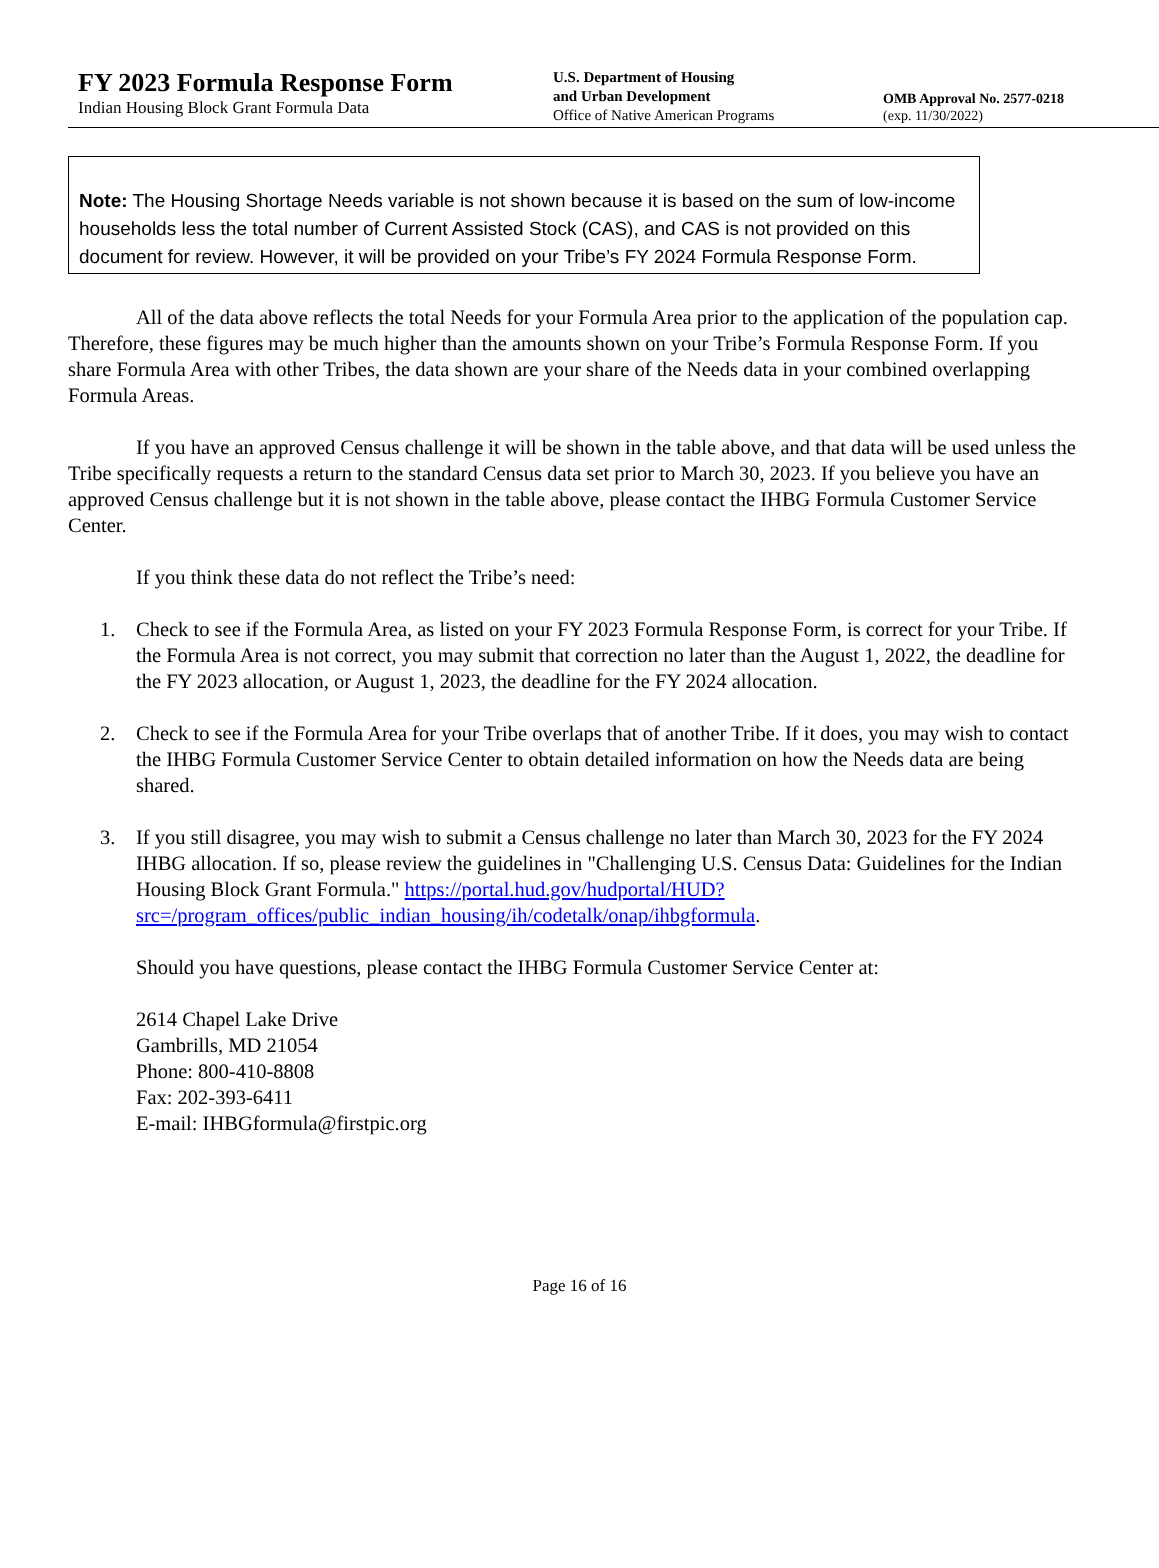FY 2023 Formula Response Form
Indian Housing Block Grant Formula Data
U.S. Department of Housing
and Urban Development
Office of Native American Programs
OMB Approval No. 2577-0218
(exp. 11/30/2022)
Note: The Housing Shortage Needs variable is not shown because it is based on the sum of low-income households less the total number of Current Assisted Stock (CAS), and CAS is not provided on this document for review. However, it will be provided on your Tribe’s FY 2024 Formula Response Form.
All of the data above reflects the total Needs for your Formula Area prior to the application of the population cap. Therefore, these figures may be much higher than the amounts shown on your Tribe’s Formula Response Form. If you share Formula Area with other Tribes, the data shown are your share of the Needs data in your combined overlapping Formula Areas.
If you have an approved Census challenge it will be shown in the table above, and that data will be used unless the Tribe specifically requests a return to the standard Census data set prior to March 30, 2023. If you believe you have an approved Census challenge but it is not shown in the table above, please contact the IHBG Formula Customer Service Center.
If you think these data do not reflect the Tribe’s need:
1. Check to see if the Formula Area, as listed on your FY 2023 Formula Response Form, is correct for your Tribe. If the Formula Area is not correct, you may submit that correction no later than the August 1, 2022, the deadline for the FY 2023 allocation, or August 1, 2023, the deadline for the FY 2024 allocation.
2. Check to see if the Formula Area for your Tribe overlaps that of another Tribe. If it does, you may wish to contact the IHBG Formula Customer Service Center to obtain detailed information on how the Needs data are being shared.
3. If you still disagree, you may wish to submit a Census challenge no later than March 30, 2023 for the FY 2024 IHBG allocation. If so, please review the guidelines in "Challenging U.S. Census Data: Guidelines for the Indian Housing Block Grant Formula." https://portal.hud.gov/hudportal/HUD?src=/program_offices/public_indian_housing/ih/codetalk/onap/ihbgformula.
Should you have questions, please contact the IHBG Formula Customer Service Center at:
2614 Chapel Lake Drive
Gambrills, MD 21054
Phone: 800-410-8808
Fax: 202-393-6411
E-mail: IHBGformula@firstpic.org
Page 16 of 16